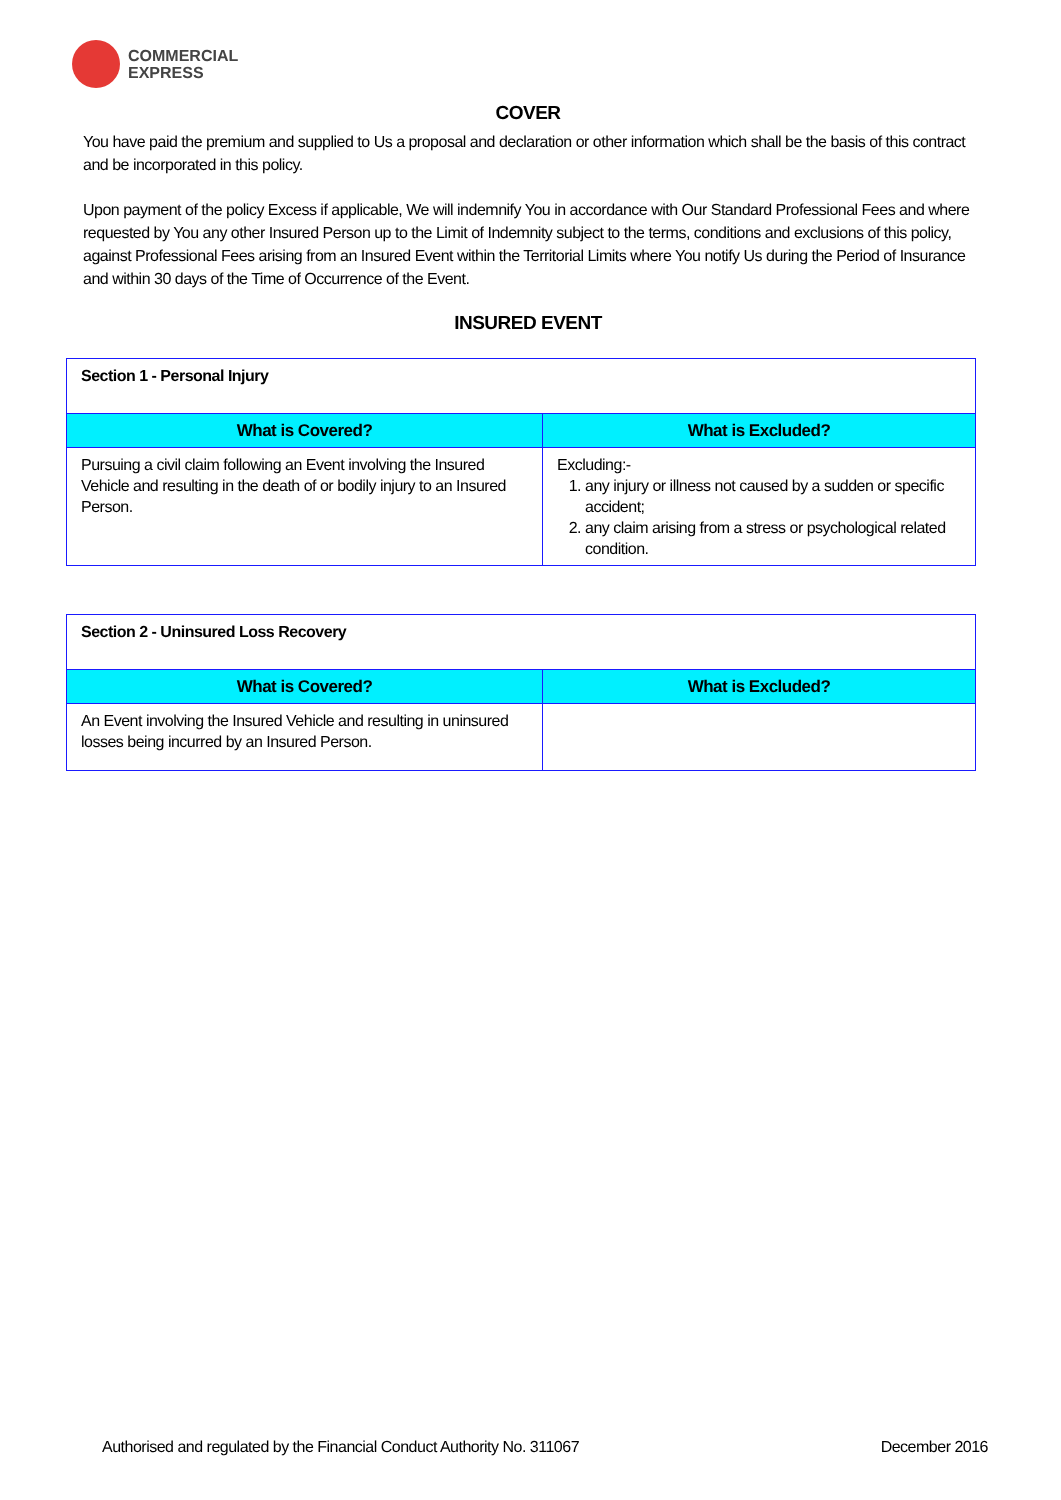COMMERCIAL
EXPRESS
COVER
You have paid the premium and supplied to Us a proposal and declaration or other information which shall be the basis of this contract and be incorporated in this policy.
Upon payment of the policy Excess if applicable, We will indemnify You in accordance with Our Standard Professional Fees and where requested by You any other Insured Person up to the Limit of Indemnity subject to the terms, conditions and exclusions of this policy, against Professional Fees arising from an Insured Event within the Territorial Limits where You notify Us during the Period of Insurance and within 30 days of the Time of Occurrence of the Event.
INSURED EVENT
| Section 1 - Personal Injury | |
| What is Covered? | What is Excluded? |
| Pursuing a civil claim following an Event involving the Insured Vehicle and resulting in the death of or bodily injury to an Insured Person. | Excluding:- 1. any injury or illness not caused by a sudden or specific accident; 2. any claim arising from a stress or psychological related condition. |
| Section 2 - Uninsured Loss Recovery | |
| What is Covered? | What is Excluded? |
| An Event involving the Insured Vehicle and resulting in uninsured losses being incurred by an Insured Person. | |
Authorised and regulated by the Financial Conduct Authority No. 311067 December 2016